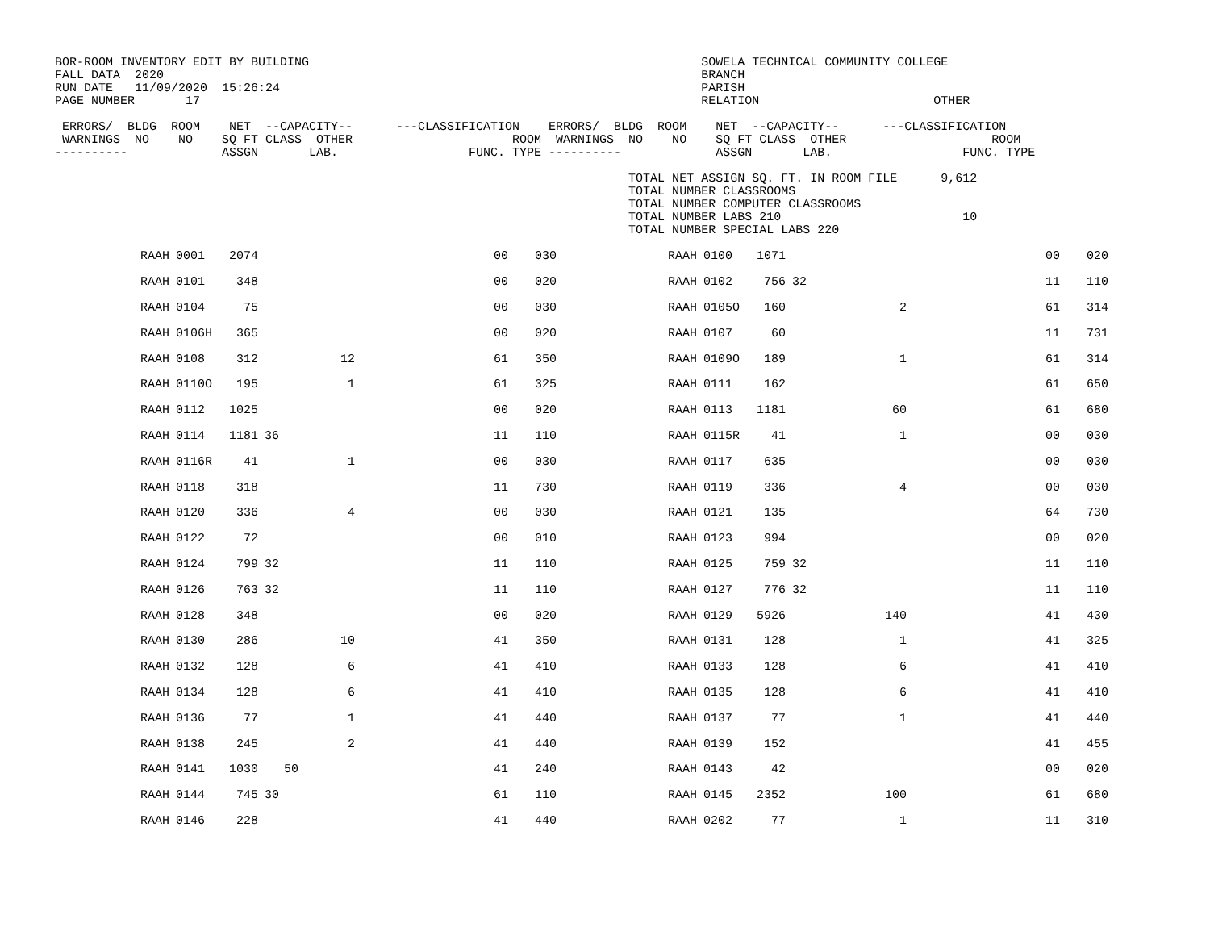BOR-ROOM INVENTORY EDIT BY BUILDING                                                      SOWELA TECHNICAL COMMUNITY COLLEGE
FALL DATA  2020                                                                          BRANCH
RUN DATE   11/09/2020  15:26:24                                                          PARISH
PAGE NUMBER       17                                                                     RELATION                        OTHER

 ERRORS/  BLDG  ROOM    NET  --CAPACITY--      ---CLASSIFICATION    ERRORS/  BLDG  ROOM    NET  --CAPACITY--      ---CLASSIFICATION
 WARNINGS  NO    NO    SQ FT CLASS  OTHER                      ROOM  WARNINGS  NO    NO    SQ FT CLASS  OTHER                    ROOM
----------             ASSGN       LAB.                  FUNC. TYPE ----------             ASSGN       LAB.                  FUNC. TYPE

                                                                               TOTAL NET ASSIGN SQ. FT. IN ROOM FILE      9,612
                                                                               TOTAL NUMBER CLASSROOMS
                                                                               TOTAL NUMBER COMPUTER CLASSROOMS
                                                                               TOTAL NUMBER LABS 210                         10
                                                                               TOTAL NUMBER SPECIAL LABS 220
| | RAAH | 0001 | 2074 | | | 00 | 030 | | RAAH | 0100 | 1071 | | | 00 | 020 |
| | RAAH | 0101 | 348 | | | 00 | 020 | | RAAH | 0102 | 756 | 32 | | 11 | 110 |
| | RAAH | 0104 | 75 | | | 00 | 030 | | RAAH | 0105O | 160 | | 2 | 61 | 314 |
| | RAAH | 0106H | 365 | | | 00 | 020 | | RAAH | 0107 | 60 | | | 11 | 731 |
| | RAAH | 0108 | 312 | | 12 | 61 | 350 | | RAAH | 0109O | 189 | | 1 | 61 | 314 |
| | RAAH | 0110O | 195 | | 1 | 61 | 325 | | RAAH | 0111 | 162 | | | 61 | 650 |
| | RAAH | 0112 | 1025 | | | 00 | 020 | | RAAH | 0113 | 1181 | | 60 | 61 | 680 |
| | RAAH | 0114 | 1181 | 36 | | 11 | 110 | | RAAH | 0115R | 41 | | 1 | 00 | 030 |
| | RAAH | 0116R | 41 | | 1 | 00 | 030 | | RAAH | 0117 | 635 | | | 00 | 030 |
| | RAAH | 0118 | 318 | | | 11 | 730 | | RAAH | 0119 | 336 | | 4 | 00 | 030 |
| | RAAH | 0120 | 336 | | 4 | 00 | 030 | | RAAH | 0121 | 135 | | | 64 | 730 |
| | RAAH | 0122 | 72 | | | 00 | 010 | | RAAH | 0123 | 994 | | | 00 | 020 |
| | RAAH | 0124 | 799 | 32 | | 11 | 110 | | RAAH | 0125 | 759 | 32 | | 11 | 110 |
| | RAAH | 0126 | 763 | 32 | | 11 | 110 | | RAAH | 0127 | 776 | 32 | | 11 | 110 |
| | RAAH | 0128 | 348 | | | 00 | 020 | | RAAH | 0129 | 5926 | | 140 | 41 | 430 |
| | RAAH | 0130 | 286 | | 10 | 41 | 350 | | RAAH | 0131 | 128 | | 1 | 41 | 325 |
| | RAAH | 0132 | 128 | | 6 | 41 | 410 | | RAAH | 0133 | 128 | | 6 | 41 | 410 |
| | RAAH | 0134 | 128 | | 6 | 41 | 410 | | RAAH | 0135 | 128 | | 6 | 41 | 410 |
| | RAAH | 0136 | 77 | | 1 | 41 | 440 | | RAAH | 0137 | 77 | | 1 | 41 | 440 |
| | RAAH | 0138 | 245 | | 2 | 41 | 440 | | RAAH | 0139 | 152 | | | 41 | 455 |
| | RAAH | 0141 | 1030 | 50 | | 41 | 240 | | RAAH | 0143 | 42 | | | 00 | 020 |
| | RAAH | 0144 | 745 | 30 | | 61 | 110 | | RAAH | 0145 | 2352 | | 100 | 61 | 680 |
| | RAAH | 0146 | 228 | | | 41 | 440 | | RAAH | 0202 | 77 | | 1 | 11 | 310 |